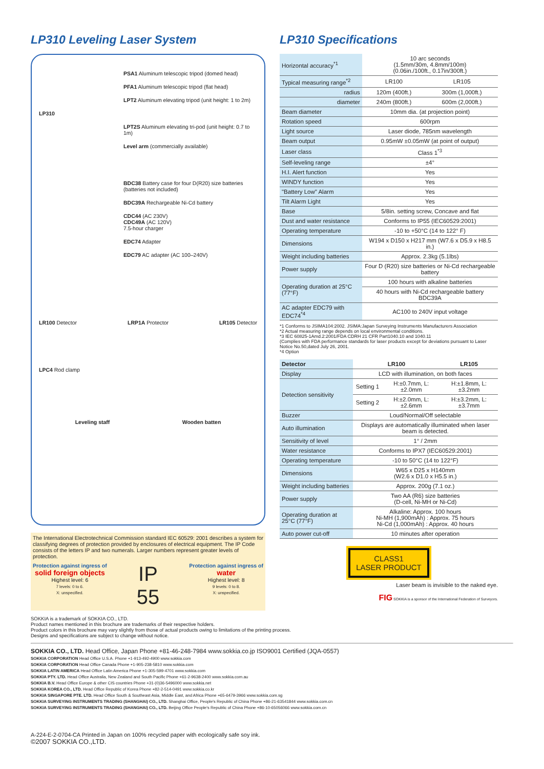LP310 Leveling Laser System
PSA1 Aluminum telescopic tripod (domed head)
PFA1 Aluminum telescopic tripod (flat head)
LPT2 Aluminum elevating tripod (unit height: 1 to 2m)
LP310
LPT2S Aluminum elevating tri-pod (unit height: 0.7 to 1m)
Level arm (commercially available)
BDC38 Battery case for four D(R20) size batteries (batteries not included)
BDC39A Rechargeable Ni-Cd battery
CDC44 (AC 230V)
CDC49A (AC 120V)
7.5-hour charger
EDC74 Adapter
EDC79 AC adapter (AC 100–240V)
LR100 Detector LRP1A Protector LR105 Detector
LPC4 Rod clamp
Leveling staff Wooden batten
The International Electrotechnical Commission standard IEC 60529: 2001 describes a system for classifying degrees of protection provided by enclosures of electrical equipment. The IP Code consists of the letters IP and two numerals. Larger numbers represent greater levels of protection.
Protection against ingress of
solid foreign objects
Highest level: 6
7 levels: 0 to 6.
X: unspecified.
IP
55
Protection against ingress of
water
Highest level: 8
9 levels: 0 to 8.
X: unspecified.
LP310 Specifications
| Horizontal accuracy<sup>*1</sup> | 10 arc seconds (1.5mm/30m, 4.8mm/100m) (0.06in./100ft., 0.17in/300ft.) | |
| Typical measuring range<sup>*2</sup> | LR100 | LR105 |
| radius | 120m (400ft.) | 300m (1,000ft.) |
| diameter | 240m (800ft.) | 600m (2,000ft.) |
| Beam diameter | 10mm dia. (at projection point) | |
| Rotation speed | 600rpm | |
| Light source | Laser diode, 785nm wavelength | |
| Beam output | 0.95mW ±0.05mW (at point of output) | |
| Laser class | Class 1<sup>*3</sup> | |
| Self-leveling range | ±4° | |
| H.I. Alert function | Yes | |
| WINDY function | Yes | |
| "Battery Low" Alarm | Yes | |
| Tilt Alarm Light | Yes | |
| Base | 5/8in. setting screw, Concave and flat | |
| Dust and water resistance | Conforms to IP55 (IEC60529:2001) | |
| Operating temperature | -10 to +50°C (14 to 122° F) | |
| Dimensions | W194 x D150 x H217 mm (W7.6 x D5.9 x H8.5 in.) | |
| Weight including batteries | Approx. 2.3kg (5.1lbs) | |
| Power supply | Four D (R20) size batteries or Ni-Cd rechargeable battery | |
| Operating duration at 25°C (77°F) | 100 hours with alkaline batteries | |
| | 40 hours with Ni-Cd rechargeable battery BDC39A | |
| AC adapter EDC79 with EDC74<sup>*4</sup> | AC100 to 240V input voltage | |
*1 Conforms to JSIMA104:2002. JSIMA:Japan Surveying Instruments Manufacturers Association
*2 Actual measuring range depends on local environmental conditions.
*3 IEC 60825-1Amd.2:2001/FDA CDRH 21 CFR Part1040.10 and 1040.11
(Complies with FDA performance standards for laser products except for deviations pursuant to Laser Notice No.50,dated July 26, 2001.
*4 Option
| Detector | LR100 | | LR105 |
| --- | --- | --- | --- |
| Display | LCD with illumination, on both faces | | |
| Detection sensitivity | Setting 1 | H:±0.7mm, L:±2.0mm | H:±1.8mm, L:±3.2mm |
| | Setting 2 | H:±2.0mm, L:±2.6mm | H:±3.2mm, L:±3.7mm |
| Buzzer | Loud/Normal/Off selectable | | |
| Auto illumination | Displays are automatically illuminated when laser beam is detected. | | |
| Sensitivity of level | 1° / 2mm | | |
| Water resistance | Conforms to IPX7 (IEC60529:2001) | | |
| Operating temperature | -10 to 50°C (14 to 122°F) | | |
| Dimensions | W65 x D25 x H140mm (W2.6 x D1.0 x H5.5 in.) | | |
| Weight including batteries | Approx. 200g (7.1 oz.) | | |
| Power supply | Two AA (R6) size batteries (D-cell, Ni-MH or Ni-Cd) | | |
| Operating duration at 25°C (77°F) | Alkaline: Approx. 100 hours Ni-MH (1,900mAh) : Approx. 75 hours Ni-Cd (1,000mAh) : Approx. 40 hours | | |
| Auto power cut-off | 10 minutes after operation | | |
CLASS1
LASER PRODUCT
Laser beam is invisible to the naked eye.
FIG SOKKIA is a sponsor of the International Federation of Surveyors.
SOKKIA is a trademark of SOKKIA CO., LTD.
Product names mentioned in this brochure are trademarks of their respective holders.
Product colors in this brochure may vary slightly from those of actual products owing to limitations of the printing process.
Designs and specifications are subject to change without notice.
SOKKIA CO., LTD. Head Office, Japan Phone +81-46-248-7984 www.sokkia.co.jp ISO9001 Certified (JQA-0557)
SOKKIA CORPORATION Head Office U.S.A. Phone +1-913-492-4900 www.sokkia.com
SOKKIA CORPORATION Head Office Canada Phone +1-905-238-5810 www.sokkia.com
SOKKIA LATIN AMERICA Head Office Latin America Phone +1-305-599-4701 www.sokkia.com
SOKKIA PTY. LTD. Head Office Australia, New Zealand and South Pacific Phone +61-2-9638-2400 www.sokkia.com.au
SOKKIA B.V. Head Office Europe & other CIS countries Phone +31-(0)36-5496000 www.sokkia.net
SOKKIA KOREA CO., LTD. Head Office Republic of Korea Phone +82-2-514-0491 www.sokkia.co.kr
SOKKIA SINGAPORE PTE. LTD. Head Office South & Southeast Asia, Middle East, and Africa Phone +65-6479-3966 www.sokkia.com.sg
SOKKIA SURVEYING INSTRUMENTS TRADING (SHANGHAI) CO., LTD. Shanghai Office, People's Republic of China Phone +86-21-63541844 www.sokkia.com.cn
SOKKIA SURVEYING INSTRUMENTS TRADING (SHANGHAI) CO., LTD. Beijing Office People's Republic of China Phone +86-10-65056066 www.sokkia.com.cn
A-224-E-2-0704-CA Printed in Japan on 100% recycled paper with ecologically safe soy ink.
©2007 SOKKIA CO.,LTD.